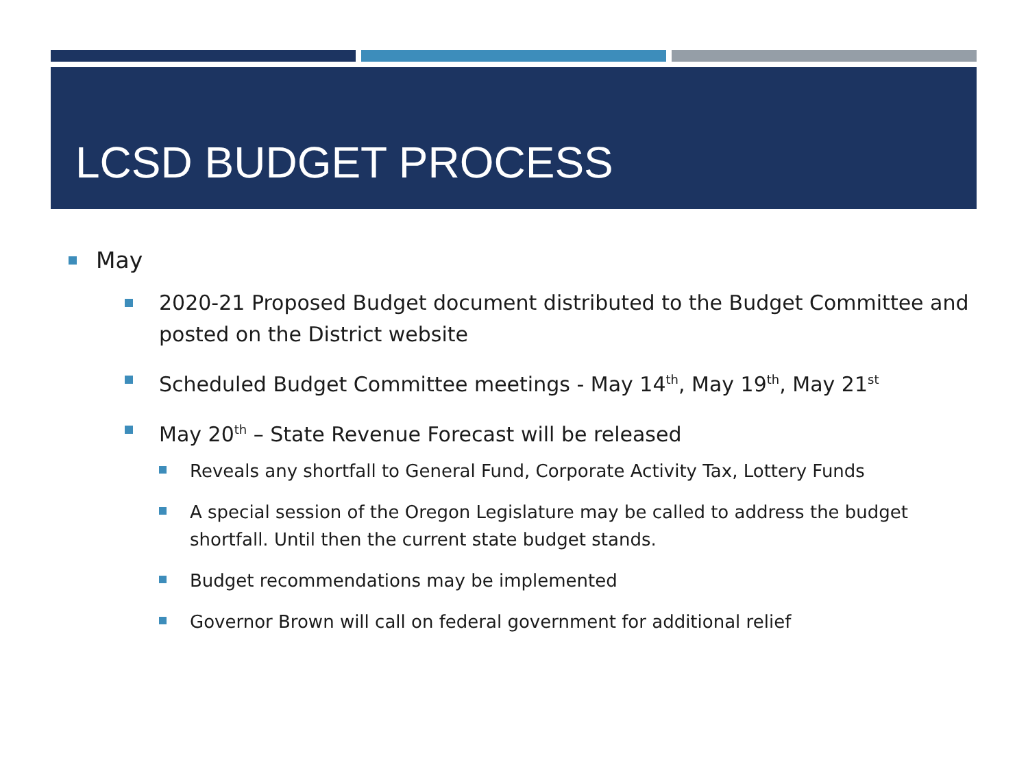LCSD BUDGET PROCESS
May
2020-21 Proposed Budget document distributed to the Budget Committee and posted on the District website
Scheduled Budget Committee meetings - May 14<sup>th</sup>, May 19<sup>th</sup>, May 21<sup>st</sup>
May 20<sup>th</sup> – State Revenue Forecast will be released
Reveals any shortfall to General Fund, Corporate Activity Tax, Lottery Funds
A special session of the Oregon Legislature may be called to address the budget shortfall. Until then the current state budget stands.
Budget recommendations may be implemented
Governor Brown will call on federal government for additional relief